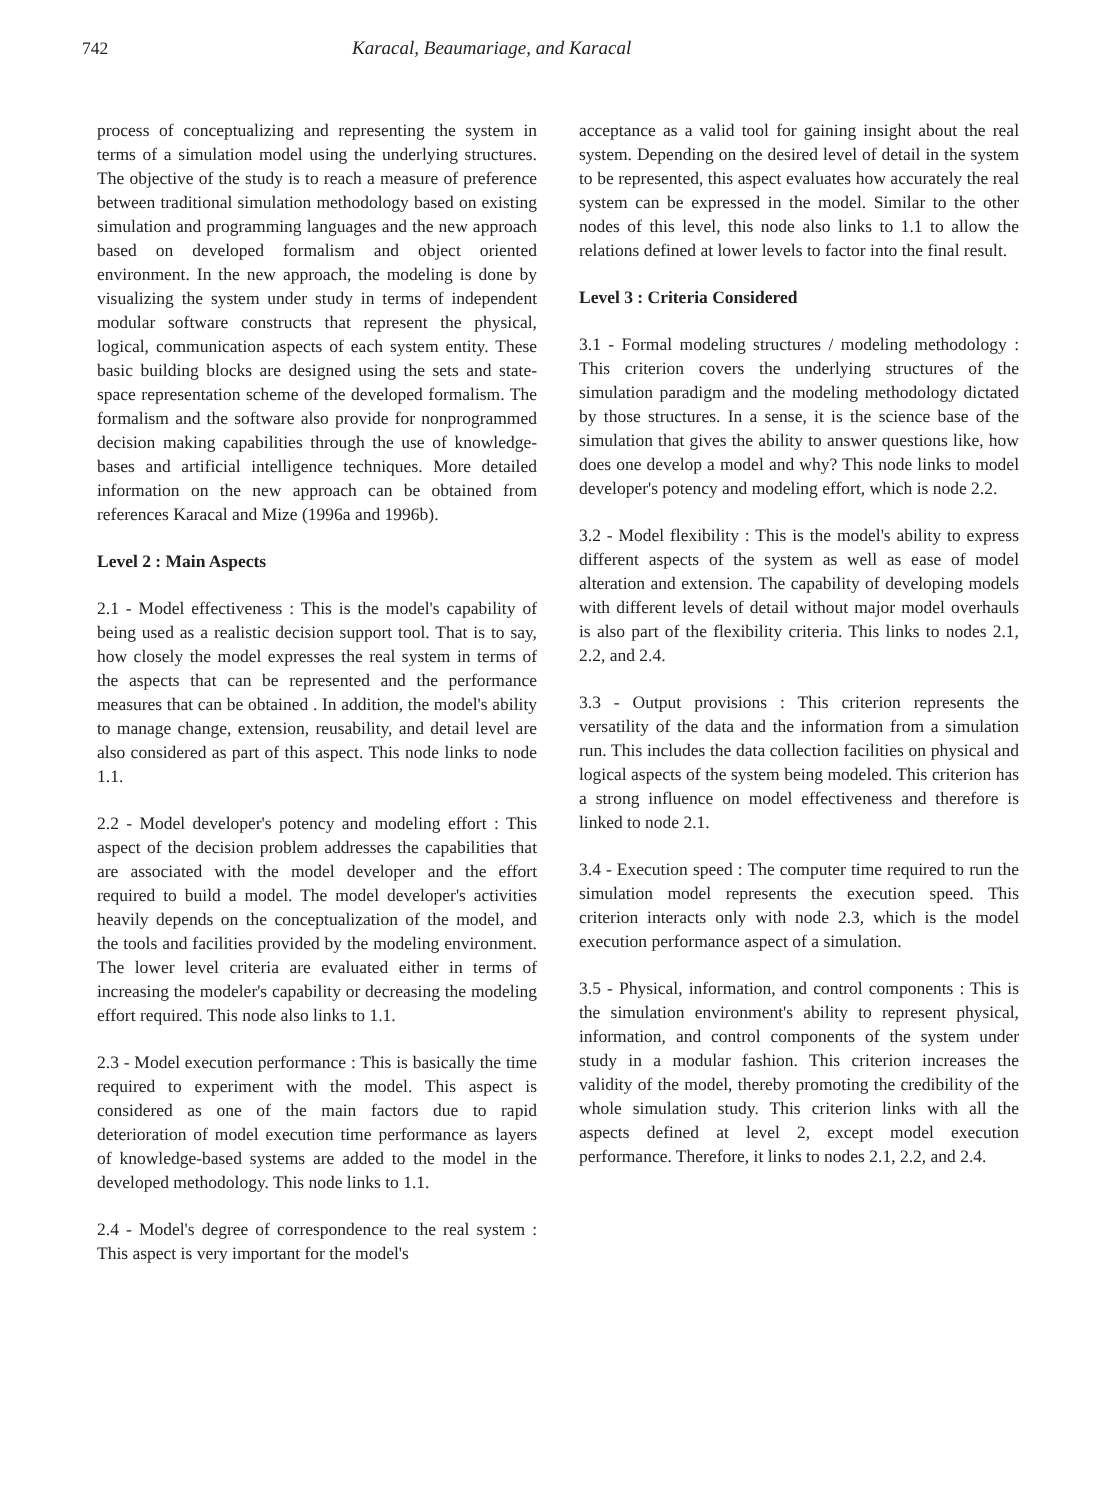742 Karacal, Beaumariage, and Karacal
process of conceptualizing and representing the system in terms of a simulation model using the underlying structures. The objective of the study is to reach a measure of preference between traditional simulation methodology based on existing simulation and programming languages and the new approach based on developed formalism and object oriented environment. In the new approach, the modeling is done by visualizing the system under study in terms of independent modular software constructs that represent the physical, logical, communication aspects of each system entity. These basic building blocks are designed using the sets and state-space representation scheme of the developed formalism. The formalism and the software also provide for nonprogrammed decision making capabilities through the use of knowledge-bases and artificial intelligence techniques. More detailed information on the new approach can be obtained from references Karacal and Mize (1996a and 1996b).
Level 2 : Main Aspects
2.1 - Model effectiveness : This is the model's capability of being used as a realistic decision support tool. That is to say, how closely the model expresses the real system in terms of the aspects that can be represented and the performance measures that can be obtained . In addition, the model's ability to manage change, extension, reusability, and detail level are also considered as part of this aspect. This node links to node 1.1.
2.2 - Model developer's potency and modeling effort : This aspect of the decision problem addresses the capabilities that are associated with the model developer and the effort required to build a model. The model developer's activities heavily depends on the conceptualization of the model, and the tools and facilities provided by the modeling environment. The lower level criteria are evaluated either in terms of increasing the modeler's capability or decreasing the modeling effort required. This node also links to 1.1.
2.3 - Model execution performance : This is basically the time required to experiment with the model. This aspect is considered as one of the main factors due to rapid deterioration of model execution time performance as layers of knowledge-based systems are added to the model in the developed methodology. This node links to 1.1.
2.4 - Model's degree of correspondence to the real system : This aspect is very important for the model's
acceptance as a valid tool for gaining insight about the real system. Depending on the desired level of detail in the system to be represented, this aspect evaluates how accurately the real system can be expressed in the model. Similar to the other nodes of this level, this node also links to 1.1 to allow the relations defined at lower levels to factor into the final result.
Level 3 : Criteria Considered
3.1 - Formal modeling structures / modeling methodology : This criterion covers the underlying structures of the simulation paradigm and the modeling methodology dictated by those structures. In a sense, it is the science base of the simulation that gives the ability to answer questions like, how does one develop a model and why? This node links to model developer's potency and modeling effort, which is node 2.2.
3.2 - Model flexibility : This is the model's ability to express different aspects of the system as well as ease of model alteration and extension. The capability of developing models with different levels of detail without major model overhauls is also part of the flexibility criteria. This links to nodes 2.1, 2.2, and 2.4.
3.3 - Output provisions : This criterion represents the versatility of the data and the information from a simulation run. This includes the data collection facilities on physical and logical aspects of the system being modeled. This criterion has a strong influence on model effectiveness and therefore is linked to node 2.1.
3.4 - Execution speed : The computer time required to run the simulation model represents the execution speed. This criterion interacts only with node 2.3, which is the model execution performance aspect of a simulation.
3.5 - Physical, information, and control components : This is the simulation environment's ability to represent physical, information, and control components of the system under study in a modular fashion. This criterion increases the validity of the model, thereby promoting the credibility of the whole simulation study. This criterion links with all the aspects defined at level 2, except model execution performance. Therefore, it links to nodes 2.1, 2.2, and 2.4.